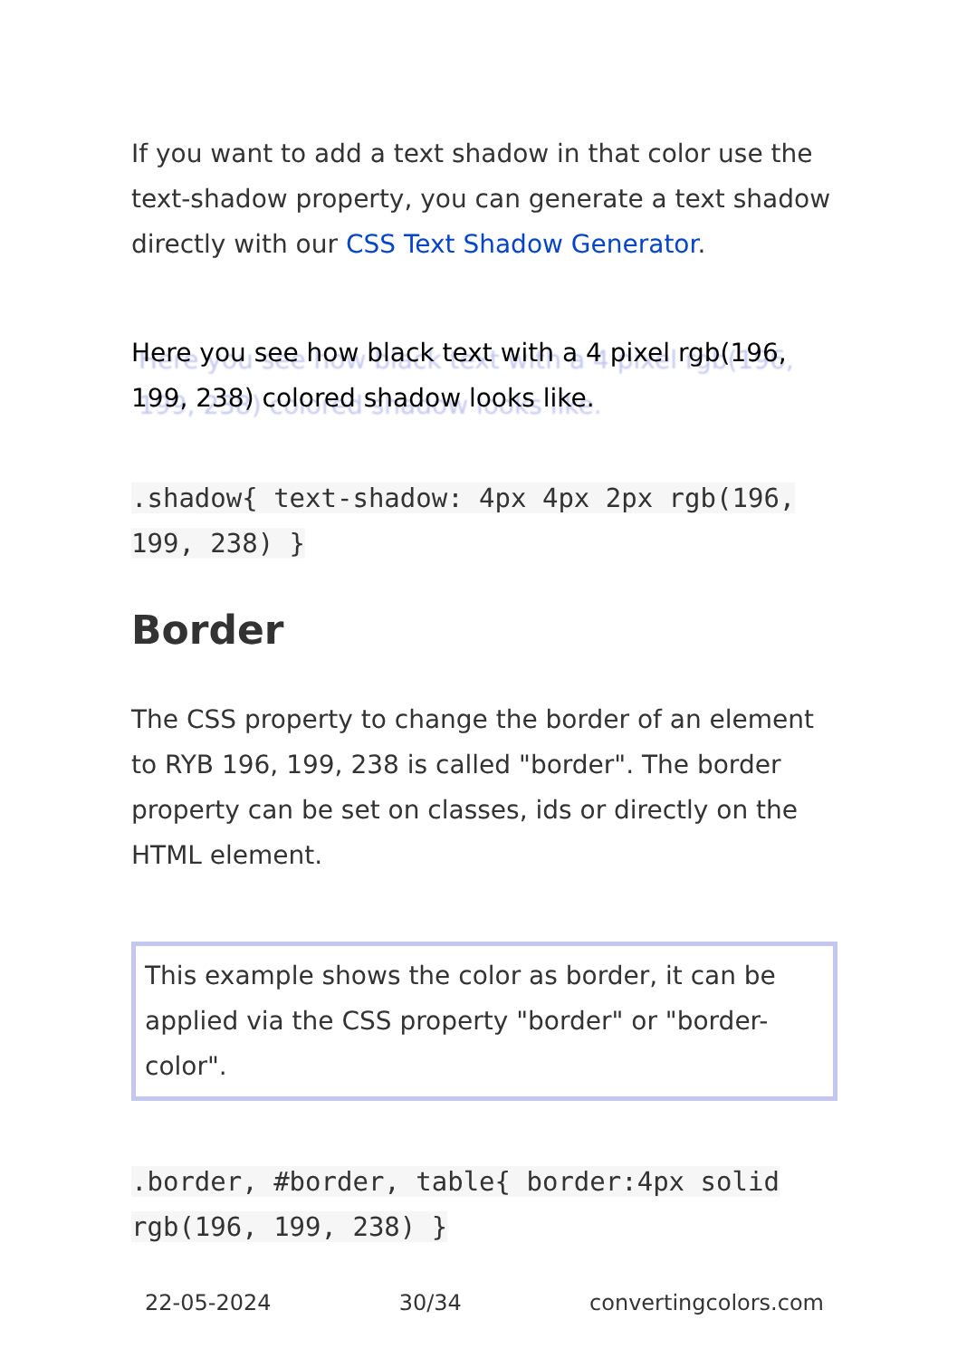If you want to add a text shadow in that color use the text-shadow property, you can generate a text shadow directly with our CSS Text Shadow Generator.
Here you see how black text with a 4 pixel rgb(196, 199, 238) colored shadow looks like.
.shadow{ text-shadow: 4px 4px 2px rgb(196, 199, 238) }
Border
The CSS property to change the border of an element to RYB 196, 199, 238 is called "border". The border property can be set on classes, ids or directly on the HTML element.
This example shows the color as border, it can be applied via the CSS property "border" or "border-color".
.border, #border, table{ border:4px solid rgb(196, 199, 238) }
22-05-2024 30/34 convertingcolors.com